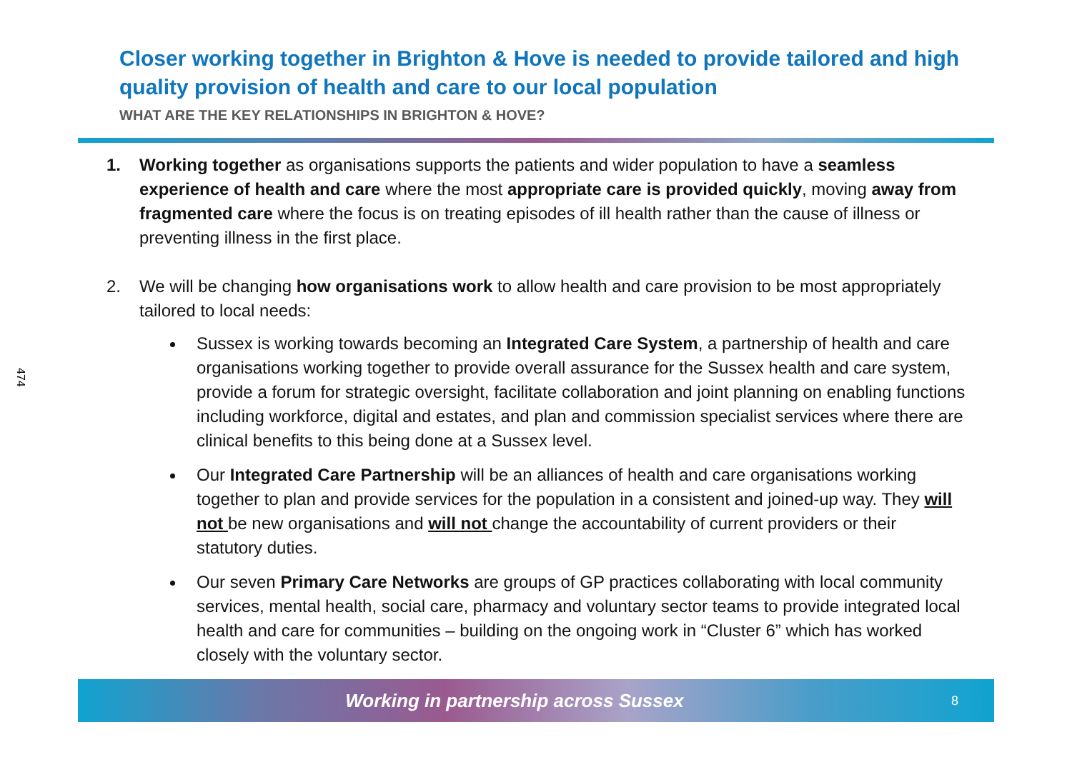474
Closer working together in Brighton & Hove is needed to provide tailored and high quality provision of health and care to our local population
WHAT ARE THE KEY RELATIONSHIPS IN BRIGHTON & HOVE?
1. Working together as organisations supports the patients and wider population to have a seamless experience of health and care where the most appropriate care is provided quickly, moving away from fragmented care where the focus is on treating episodes of ill health rather than the cause of illness or preventing illness in the first place.
2. We will be changing how organisations work to allow health and care provision to be most appropriately tailored to local needs:
Sussex is working towards becoming an Integrated Care System, a partnership of health and care organisations working together to provide overall assurance for the Sussex health and care system, provide a forum for strategic oversight, facilitate collaboration and joint planning on enabling functions including workforce, digital and estates, and plan and commission specialist services where there are clinical benefits to this being done at a Sussex level.
Our Integrated Care Partnership will be an alliances of health and care organisations working together to plan and provide services for the population in a consistent and joined-up way. They will not be new organisations and will not change the accountability of current providers or their statutory duties.
Our seven Primary Care Networks are groups of GP practices collaborating with local community services, mental health, social care, pharmacy and voluntary sector teams to provide integrated local health and care for communities – building on the ongoing work in “Cluster 6” which has worked closely with the voluntary sector.
Working in partnership across Sussex
8